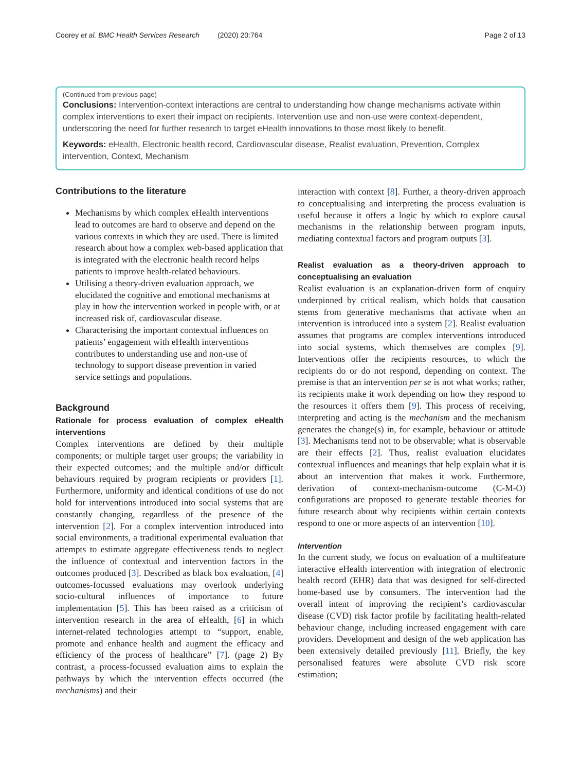Coorey et al. BMC Health Services Research (2020) 20:764 Page 2 of 13
(Continued from previous page)
Conclusions: Intervention-context interactions are central to understanding how change mechanisms activate within complex interventions to exert their impact on recipients. Intervention use and non-use were context-dependent, underscoring the need for further research to target eHealth innovations to those most likely to benefit.
Keywords: eHealth, Electronic health record, Cardiovascular disease, Realist evaluation, Prevention, Complex intervention, Context, Mechanism
Contributions to the literature
Mechanisms by which complex eHealth interventions lead to outcomes are hard to observe and depend on the various contexts in which they are used. There is limited research about how a complex web-based application that is integrated with the electronic health record helps patients to improve health-related behaviours.
Utilising a theory-driven evaluation approach, we elucidated the cognitive and emotional mechanisms at play in how the intervention worked in people with, or at increased risk of, cardiovascular disease.
Characterising the important contextual influences on patients’ engagement with eHealth interventions contributes to understanding use and non-use of technology to support disease prevention in varied service settings and populations.
Background
Rationale for process evaluation of complex eHealth interventions
Complex interventions are defined by their multiple components; or multiple target user groups; the variability in their expected outcomes; and the multiple and/or difficult behaviours required by program recipients or providers [1]. Furthermore, uniformity and identical conditions of use do not hold for interventions introduced into social systems that are constantly changing, regardless of the presence of the intervention [2]. For a complex intervention introduced into social environments, a traditional experimental evaluation that attempts to estimate aggregate effectiveness tends to neglect the influence of contextual and intervention factors in the outcomes produced [3]. Described as black box evaluation, [4] outcomes-focussed evaluations may overlook underlying socio-cultural influences of importance to future implementation [5]. This has been raised as a criticism of intervention research in the area of eHealth, [6] in which internet-related technologies attempt to “support, enable, promote and enhance health and augment the efficacy and efficiency of the process of healthcare” [7]. (page 2) By contrast, a process-focussed evaluation aims to explain the pathways by which the intervention effects occurred (the mechanisms) and their
interaction with context [8]. Further, a theory-driven approach to conceptualising and interpreting the process evaluation is useful because it offers a logic by which to explore causal mechanisms in the relationship between program inputs, mediating contextual factors and program outputs [3].
Realist evaluation as a theory-driven approach to conceptualising an evaluation
Realist evaluation is an explanation-driven form of enquiry underpinned by critical realism, which holds that causation stems from generative mechanisms that activate when an intervention is introduced into a system [2]. Realist evaluation assumes that programs are complex interventions introduced into social systems, which themselves are complex [9]. Interventions offer the recipients resources, to which the recipients do or do not respond, depending on context. The premise is that an intervention per se is not what works; rather, its recipients make it work depending on how they respond to the resources it offers them [9]. This process of receiving, interpreting and acting is the mechanism and the mechanism generates the change(s) in, for example, behaviour or attitude [3]. Mechanisms tend not to be observable; what is observable are their effects [2]. Thus, realist evaluation elucidates contextual influences and meanings that help explain what it is about an intervention that makes it work. Furthermore, derivation of context-mechanism-outcome (C-M-O) configurations are proposed to generate testable theories for future research about why recipients within certain contexts respond to one or more aspects of an intervention [10].
Intervention
In the current study, we focus on evaluation of a multifeature interactive eHealth intervention with integration of electronic health record (EHR) data that was designed for self-directed home-based use by consumers. The intervention had the overall intent of improving the recipient’s cardiovascular disease (CVD) risk factor profile by facilitating health-related behaviour change, including increased engagement with care providers. Development and design of the web application has been extensively detailed previously [11]. Briefly, the key personalised features were absolute CVD risk score estimation;